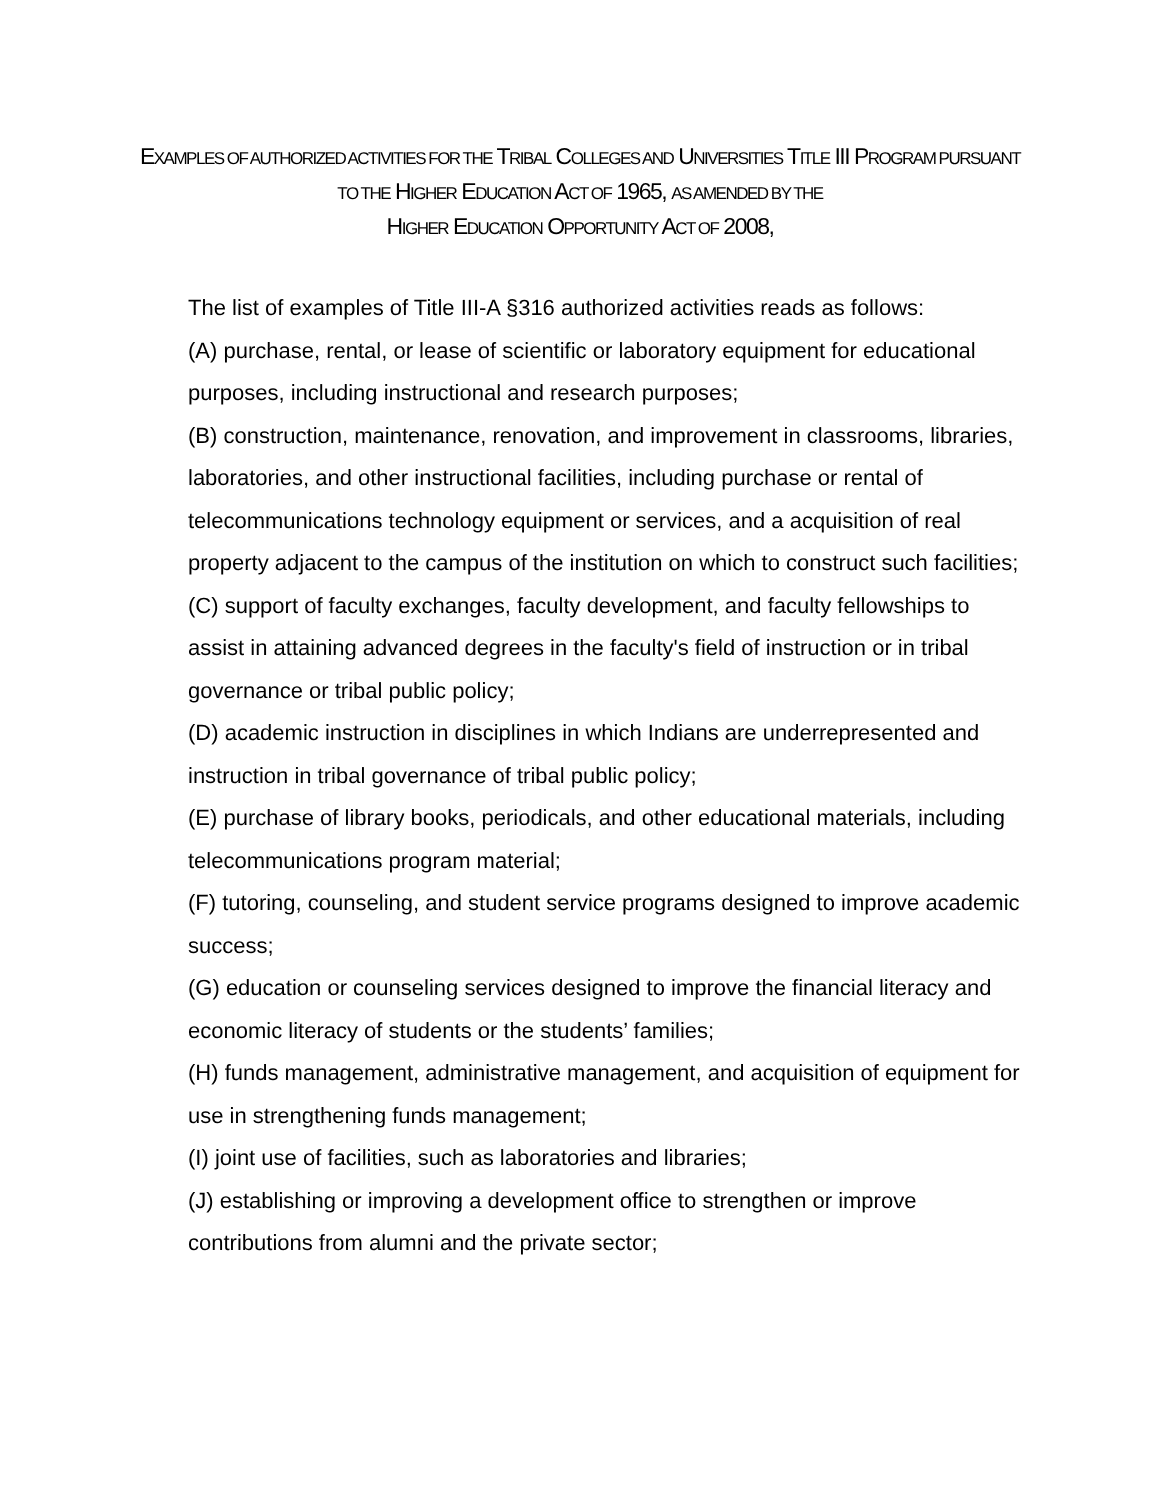EXAMPLES OF AUTHORIZED ACTIVITIES FOR THE TRIBAL COLLEGES AND UNIVERSITIES TITLE III PROGRAM PURSUANT TO THE HIGHER EDUCATION ACT OF 1965, AS AMENDED BY THE
HIGHER EDUCATION OPPORTUNITY ACT OF 2008,
The list of examples of Title III-A §316 authorized activities reads as follows:
(A) purchase, rental, or lease of scientific or laboratory equipment for educational purposes, including instructional and research purposes;
(B) construction, maintenance, renovation, and improvement in classrooms, libraries, laboratories, and other instructional facilities, including purchase or rental of telecommunications technology equipment or services, and a acquisition of real property adjacent to the campus of the institution on which to construct such facilities;
(C) support of faculty exchanges, faculty development, and faculty fellowships to assist in attaining advanced degrees in the faculty's field of instruction or in tribal governance or tribal public policy;
(D) academic instruction in disciplines in which Indians are underrepresented and instruction in tribal governance of tribal public policy;
(E) purchase of library books, periodicals, and other educational materials, including telecommunications program material;
(F) tutoring, counseling, and student service programs designed to improve academic success;
(G) education or counseling services designed to improve the financial literacy and economic literacy of students or the students’ families;
(H) funds management, administrative management, and acquisition of equipment for use in strengthening funds management;
(I) joint use of facilities, such as laboratories and libraries;
(J) establishing or improving a development office to strengthen or improve contributions from alumni and the private sector;